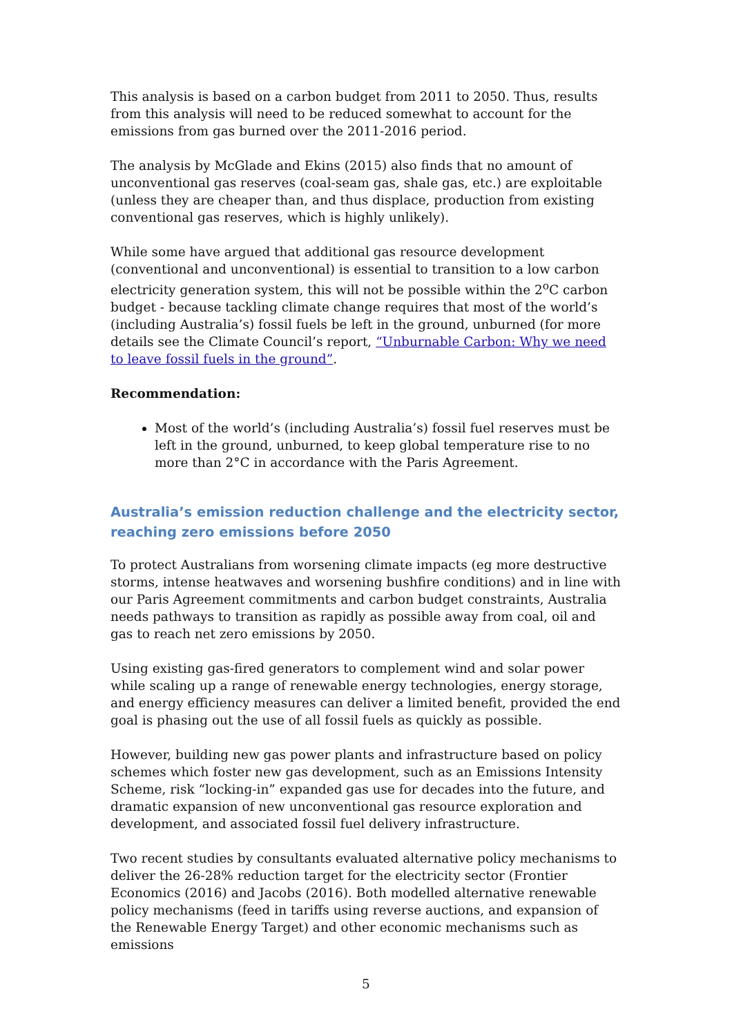This analysis is based on a carbon budget from 2011 to 2050. Thus, results from this analysis will need to be reduced somewhat to account for the emissions from gas burned over the 2011-2016 period.
The analysis by McGlade and Ekins (2015) also finds that no amount of unconventional gas reserves (coal-seam gas, shale gas, etc.) are exploitable (unless they are cheaper than, and thus displace, production from existing conventional gas reserves, which is highly unlikely).
While some have argued that additional gas resource development (conventional and unconventional) is essential to transition to a low carbon electricity generation system, this will not be possible within the 2<sup>o</sup>C carbon budget - because tackling climate change requires that most of the world’s (including Australia’s) fossil fuels be left in the ground, unburned (for more details see the Climate Council’s report, “Unburnable Carbon: Why we need to leave fossil fuels in the ground”.
Recommendation:
Most of the world’s (including Australia’s) fossil fuel reserves must be left in the ground, unburned, to keep global temperature rise to no more than 2°C in accordance with the Paris Agreement.
Australia’s emission reduction challenge and the electricity sector, reaching zero emissions before 2050
To protect Australians from worsening climate impacts (eg more destructive storms, intense heatwaves and worsening bushfire conditions) and in line with our Paris Agreement commitments and carbon budget constraints, Australia needs pathways to transition as rapidly as possible away from coal, oil and gas to reach net zero emissions by 2050.
Using existing gas-fired generators to complement wind and solar power while scaling up a range of renewable energy technologies, energy storage, and energy efficiency measures can deliver a limited benefit, provided the end goal is phasing out the use of all fossil fuels as quickly as possible.
However, building new gas power plants and infrastructure based on policy schemes which foster new gas development, such as an Emissions Intensity Scheme, risk “locking-in” expanded gas use for decades into the future, and dramatic expansion of new unconventional gas resource exploration and development, and associated fossil fuel delivery infrastructure.
Two recent studies by consultants evaluated alternative policy mechanisms to deliver the 26-28% reduction target for the electricity sector (Frontier Economics (2016) and Jacobs (2016). Both modelled alternative renewable policy mechanisms (feed in tariffs using reverse auctions, and expansion of the Renewable Energy Target) and other economic mechanisms such as emissions
5